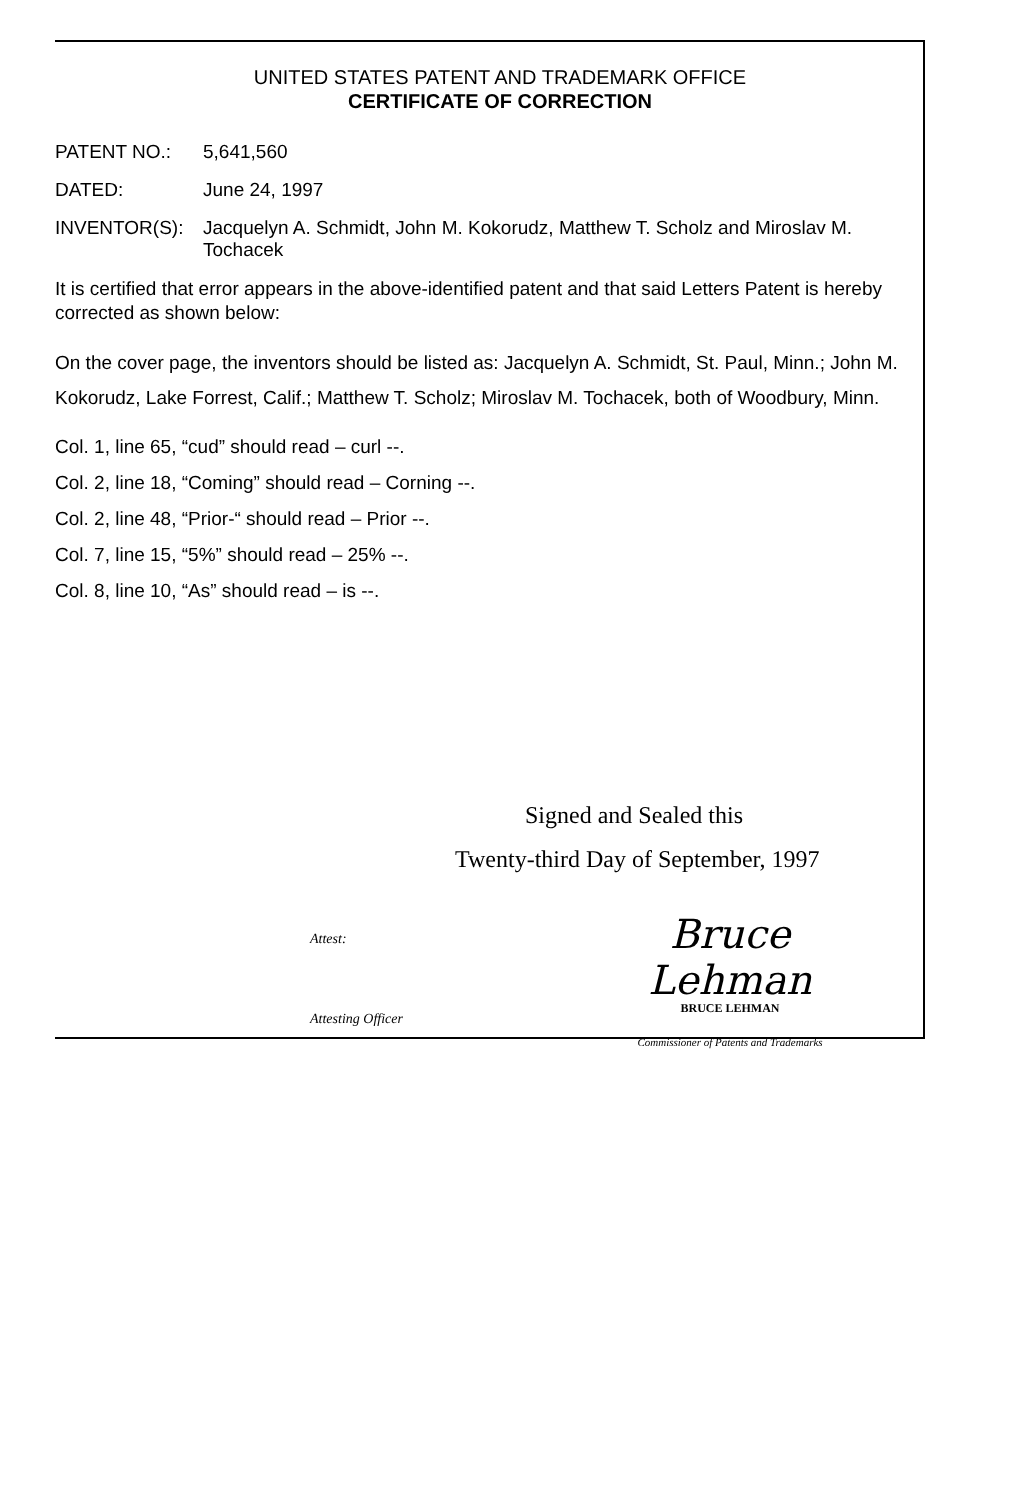UNITED STATES PATENT AND TRADEMARK OFFICE
CERTIFICATE OF CORRECTION
PATENT NO.: 5,641,560
DATED: June 24, 1997
INVENTOR(S): Jacquelyn A. Schmidt, John M. Kokorudz, Matthew T. Scholz and Miroslav M. Tochacek
It is certified that error appears in the above-identified patent and that said Letters Patent is hereby corrected as shown below:
On the cover page, the inventors should be listed as: Jacquelyn A. Schmidt, St. Paul, Minn.; John M. Kokorudz, Lake Forrest, Calif.; Matthew T. Scholz; Miroslav M. Tochacek, both of Woodbury, Minn.
Col. 1, line 65, “cud” should read – curl --.
Col. 2, line 18, “Coming” should read – Corning --.
Col. 2, line 48, “Prior-“ should read – Prior --.
Col. 7, line 15, “5%” should read – 25% --.
Col. 8, line 10, “As” should read – is --.
Signed and Sealed this
Twenty-third Day of September, 1997
Attest:
Attesting Officer
Bruce Lehman
BRUCE LEHMAN
Commissioner of Patents and Trademarks